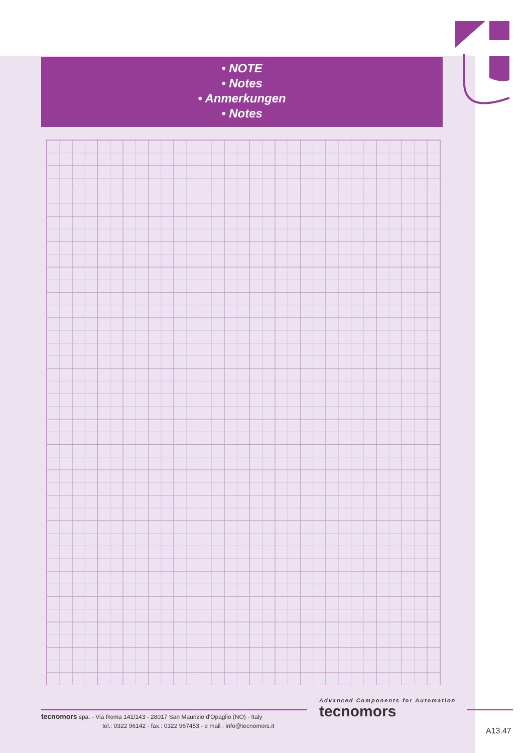• NOTE
• Notes
• Anmerkungen
• Notes
tecnomors spa. - Via Roma 141/143 - 28017 San Maurizio d'Opaglio (NO) - Italy
tel.: 0322 96142 - fax.: 0322 967453 - e mail : info@tecnomors.it
Advanced Components for Automation
tecnomors
A13.47